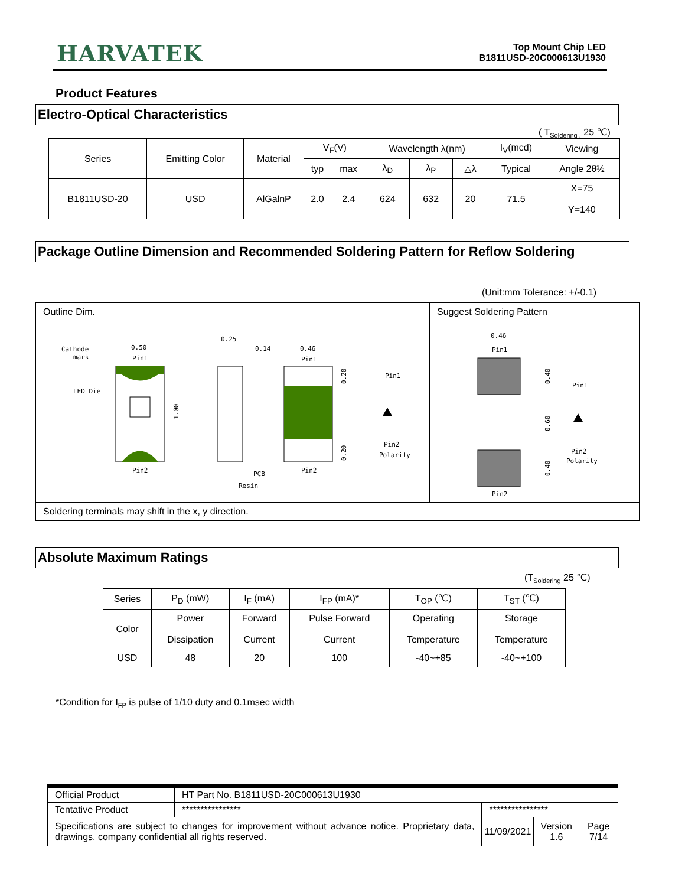HARVATEK
Top Mount Chip LED
B1811USD-20C000613U1930
Product Features
Electro-Optical Characteristics
( T<sub>Soldering ,</sub> 25 ℃)
| Series | Emitting Color | Material | V<sub>F</sub>(V) | | Wavelength λ(nm) | | | I<sub>V</sub>(mcd) | Viewing |
| | | | typ | max | λ<sub>D</sub> | λ<sub>P</sub> | △λ | Typical | Angle 2θ½ |
| B1811USD-20 | USD | AlGalnP | 2.0 | 2.4 | 624 | 632 | 20 | 71.5 | X=75 Y=140 |
Package Outline Dimension and Recommended Soldering Pattern for Reflow Soldering
(Unit:mm Tolerance: +/-0.1)
| Outline Dim. | Suggest Soldering Pattern |
| Cathode mark 0.50 Pin1 LED Die 1.00 Pin2 0.25 0.14 PCB Resin 0.46 Pin1 0.20 0.20 Pin2 Pin1 Pin2 Polarity | 0.46 Pin1 0.40 0.60 0.40 Pin1 Pin2 Polarity Pin2 |
| Soldering terminals may shift in the x, y direction. | |
Absolute Maximum Ratings
(T<sub>Soldering</sub> 25 ℃)
| Series | P<sub>D</sub> (mW) | I<sub>F</sub> (mA) | I<sub>FP</sub> (mA)* | T<sub>OP</sub> (℃) | T<sub>ST</sub> (℃) |
| Color | Power Dissipation | Forward Current | Pulse Forward Current | Operating Temperature | Storage Temperature |
| USD | 48 | 20 | 100 | -40~+85 | -40~+100 |
*Condition for I<sub>FP</sub> is pulse of 1/10 duty and 0.1msec width
| Official Product | HT Part No. B1811USD-20C000613U1930 | | | |
| Tentative Product | **************** | **************** | | |
| Specifications are subject to changes for improvement without advance notice. Proprietary data, drawings, company confidential all rights reserved. | | 11/09/2021 | Version 1.6 | Page 7/14 |